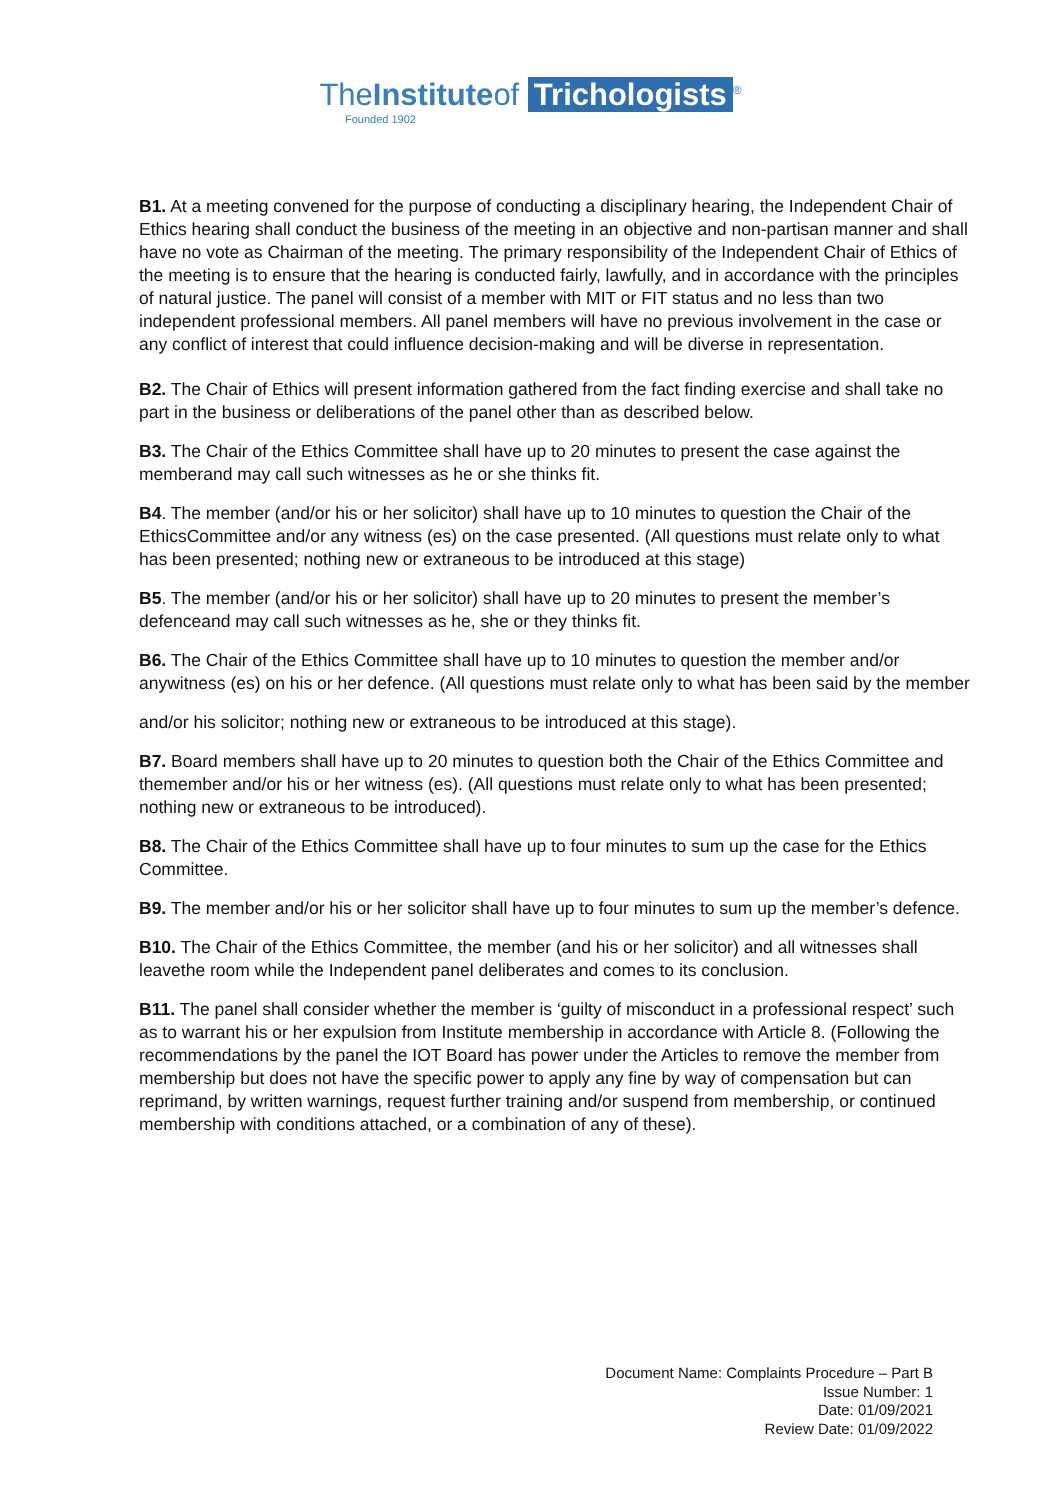TheInstituteof Trichologists<sup>®</sup>
Founded 1902
B1. At a meeting convened for the purpose of conducting a disciplinary hearing, the Independent Chair of Ethics hearing shall conduct the business of the meeting in an objective and non-partisan manner and shall have no vote as Chairman of the meeting. The primary responsibility of the Independent Chair of Ethics of the meeting is to ensure that the hearing is conducted fairly, lawfully, and in accordance with the principles of natural justice. The panel will consist of a member with MIT or FIT status and no less than two independent professional members. All panel members will have no previous involvement in the case or any conflict of interest that could influence decision-making and will be diverse in representation.
B2. The Chair of Ethics will present information gathered from the fact finding exercise and shall take no part in the business or deliberations of the panel other than as described below.
B3. The Chair of the Ethics Committee shall have up to 20 minutes to present the case against the memberand may call such witnesses as he or she thinks fit.
B4. The member (and/or his or her solicitor) shall have up to 10 minutes to question the Chair of the EthicsCommittee and/or any witness (es) on the case presented. (All questions must relate only to what has been presented; nothing new or extraneous to be introduced at this stage)
B5. The member (and/or his or her solicitor) shall have up to 20 minutes to present the member’s defenceand may call such witnesses as he, she or they thinks fit.
B6. The Chair of the Ethics Committee shall have up to 10 minutes to question the member and/or anywitness (es) on his or her defence. (All questions must relate only to what has been said by the member
and/or his solicitor; nothing new or extraneous to be introduced at this stage).
B7. Board members shall have up to 20 minutes to question both the Chair of the Ethics Committee and themember and/or his or her witness (es). (All questions must relate only to what has been presented; nothing new or extraneous to be introduced).
B8. The Chair of the Ethics Committee shall have up to four minutes to sum up the case for the Ethics Committee.
B9. The member and/or his or her solicitor shall have up to four minutes to sum up the member’s defence.
B10. The Chair of the Ethics Committee, the member (and his or her solicitor) and all witnesses shall leavethe room while the Independent panel deliberates and comes to its conclusion.
B11. The panel shall consider whether the member is ‘guilty of misconduct in a professional respect’ such as to warrant his or her expulsion from Institute membership in accordance with Article 8. (Following the recommendations by the panel the IOT Board has power under the Articles to remove the member from membership but does not have the specific power to apply any fine by way of compensation but can reprimand, by written warnings, request further training and/or suspend from membership, or continued membership with conditions attached, or a combination of any of these).
Document Name: Complaints Procedure – Part B
Issue Number: 1
Date: 01/09/2021
Review Date: 01/09/2022